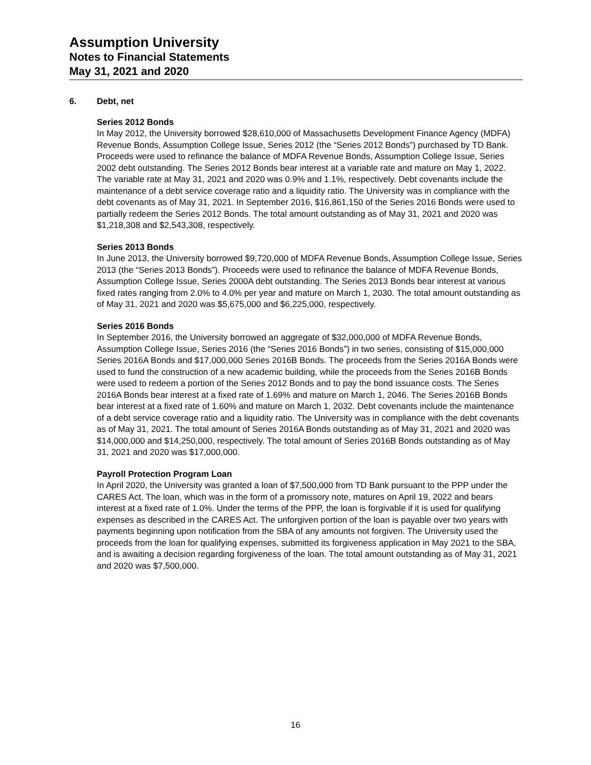Assumption University
Notes to Financial Statements
May 31, 2021 and 2020
6. Debt, net
Series 2012 Bonds
In May 2012, the University borrowed $28,610,000 of Massachusetts Development Finance Agency (MDFA) Revenue Bonds, Assumption College Issue, Series 2012 (the “Series 2012 Bonds”) purchased by TD Bank. Proceeds were used to refinance the balance of MDFA Revenue Bonds, Assumption College Issue, Series 2002 debt outstanding. The Series 2012 Bonds bear interest at a variable rate and mature on May 1, 2022. The variable rate at May 31, 2021 and 2020 was 0.9% and 1.1%, respectively. Debt covenants include the maintenance of a debt service coverage ratio and a liquidity ratio. The University was in compliance with the debt covenants as of May 31, 2021. In September 2016, $16,861,150 of the Series 2016 Bonds were used to partially redeem the Series 2012 Bonds. The total amount outstanding as of May 31, 2021 and 2020 was $1,218,308 and $2,543,308, respectively.
Series 2013 Bonds
In June 2013, the University borrowed $9,720,000 of MDFA Revenue Bonds, Assumption College Issue, Series 2013 (the “Series 2013 Bonds”). Proceeds were used to refinance the balance of MDFA Revenue Bonds, Assumption College Issue, Series 2000A debt outstanding. The Series 2013 Bonds bear interest at various fixed rates ranging from 2.0% to 4.0% per year and mature on March 1, 2030. The total amount outstanding as of May 31, 2021 and 2020 was $5,675,000 and $6,225,000, respectively.
Series 2016 Bonds
In September 2016, the University borrowed an aggregate of $32,000,000 of MDFA Revenue Bonds, Assumption College Issue, Series 2016 (the “Series 2016 Bonds”) in two series, consisting of $15,000,000 Series 2016A Bonds and $17,000,000 Series 2016B Bonds. The proceeds from the Series 2016A Bonds were used to fund the construction of a new academic building, while the proceeds from the Series 2016B Bonds were used to redeem a portion of the Series 2012 Bonds and to pay the bond issuance costs. The Series 2016A Bonds bear interest at a fixed rate of 1.69% and mature on March 1, 2046. The Series 2016B Bonds bear interest at a fixed rate of 1.60% and mature on March 1, 2032. Debt covenants include the maintenance of a debt service coverage ratio and a liquidity ratio. The University was in compliance with the debt covenants as of May 31, 2021. The total amount of Series 2016A Bonds outstanding as of May 31, 2021 and 2020 was $14,000,000 and $14,250,000, respectively. The total amount of Series 2016B Bonds outstanding as of May 31, 2021 and 2020 was $17,000,000.
Payroll Protection Program Loan
In April 2020, the University was granted a loan of $7,500,000 from TD Bank pursuant to the PPP under the CARES Act. The loan, which was in the form of a promissory note, matures on April 19, 2022 and bears interest at a fixed rate of 1.0%. Under the terms of the PPP, the loan is forgivable if it is used for qualifying expenses as described in the CARES Act. The unforgiven portion of the loan is payable over two years with payments beginning upon notification from the SBA of any amounts not forgiven. The University used the proceeds from the loan for qualifying expenses, submitted its forgiveness application in May 2021 to the SBA, and is awaiting a decision regarding forgiveness of the loan. The total amount outstanding as of May 31, 2021 and 2020 was $7,500,000.
16